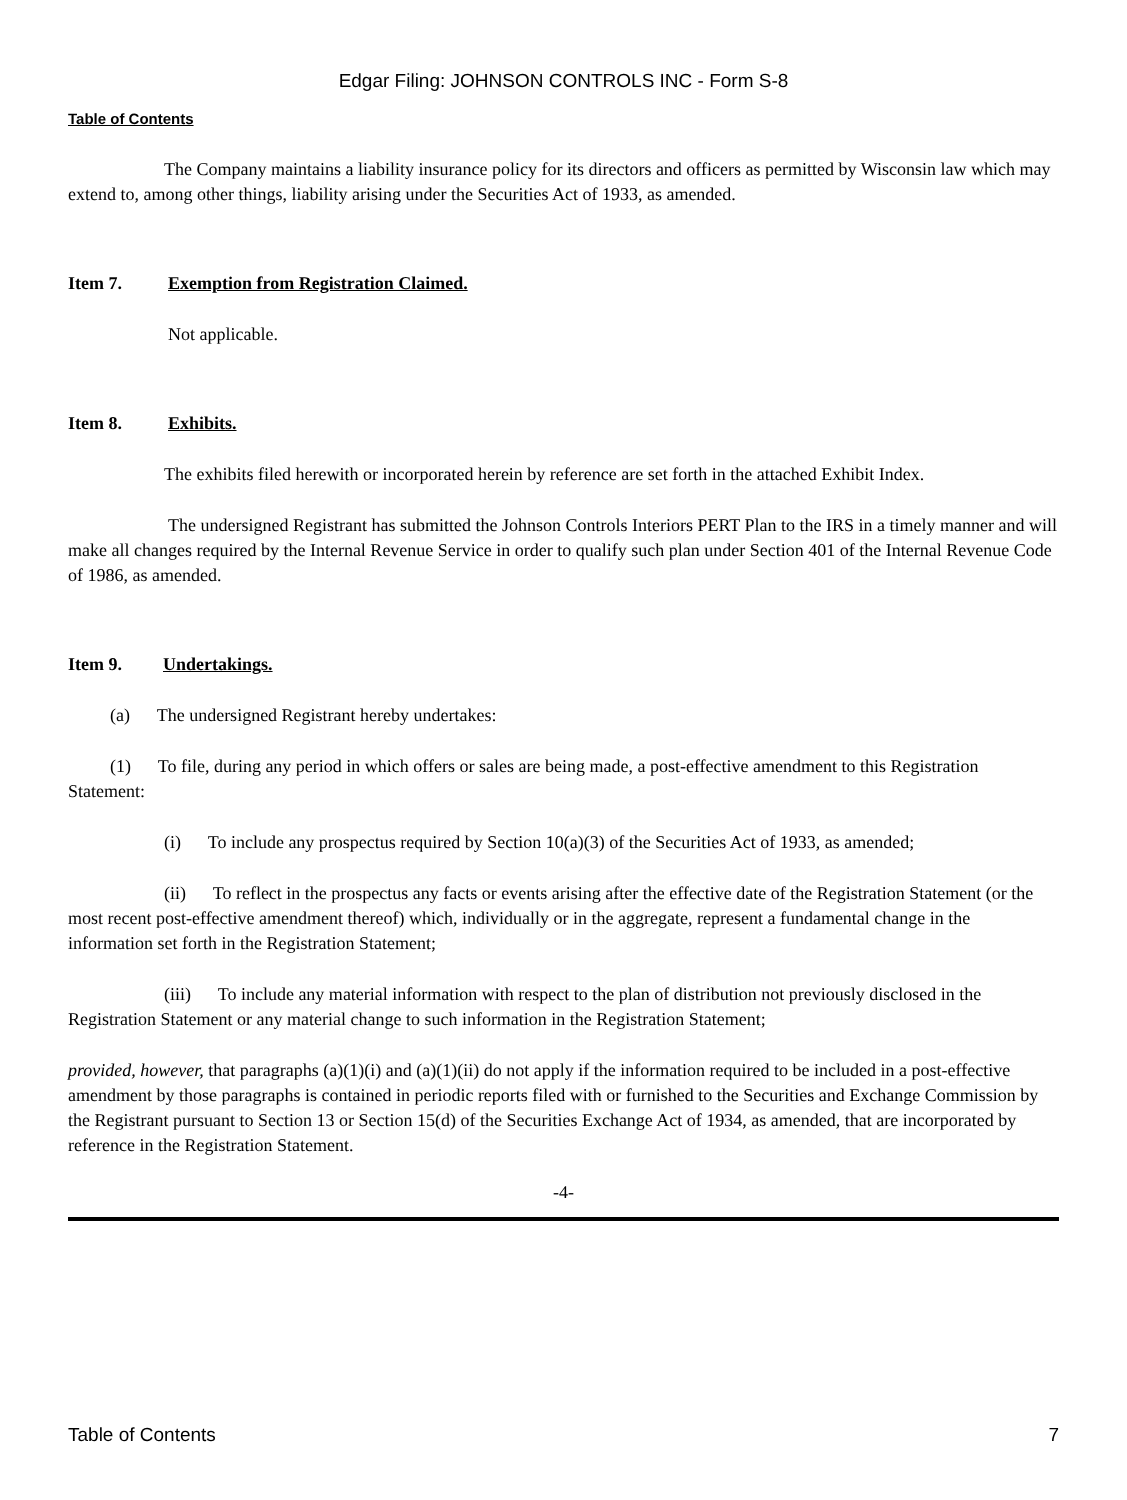Edgar Filing: JOHNSON CONTROLS INC - Form S-8
Table of Contents
The Company maintains a liability insurance policy for its directors and officers as permitted by Wisconsin law which may extend to, among other things, liability arising under the Securities Act of 1933, as amended.
Item 7. Exemption from Registration Claimed.
Not applicable.
Item 8. Exhibits.
The exhibits filed herewith or incorporated herein by reference are set forth in the attached Exhibit Index.
The undersigned Registrant has submitted the Johnson Controls Interiors PERT Plan to the IRS in a timely manner and will make all changes required by the Internal Revenue Service in order to qualify such plan under Section 401 of the Internal Revenue Code of 1986, as amended.
Item 9. Undertakings.
(a) The undersigned Registrant hereby undertakes:
(1) To file, during any period in which offers or sales are being made, a post-effective amendment to this Registration Statement:
(i) To include any prospectus required by Section 10(a)(3) of the Securities Act of 1933, as amended;
(ii) To reflect in the prospectus any facts or events arising after the effective date of the Registration Statement (or the most recent post-effective amendment thereof) which, individually or in the aggregate, represent a fundamental change in the information set forth in the Registration Statement;
(iii) To include any material information with respect to the plan of distribution not previously disclosed in the Registration Statement or any material change to such information in the Registration Statement;
provided, however, that paragraphs (a)(1)(i) and (a)(1)(ii) do not apply if the information required to be included in a post-effective amendment by those paragraphs is contained in periodic reports filed with or furnished to the Securities and Exchange Commission by the Registrant pursuant to Section 13 or Section 15(d) of the Securities Exchange Act of 1934, as amended, that are incorporated by reference in the Registration Statement.
-4-
Table of Contents 7